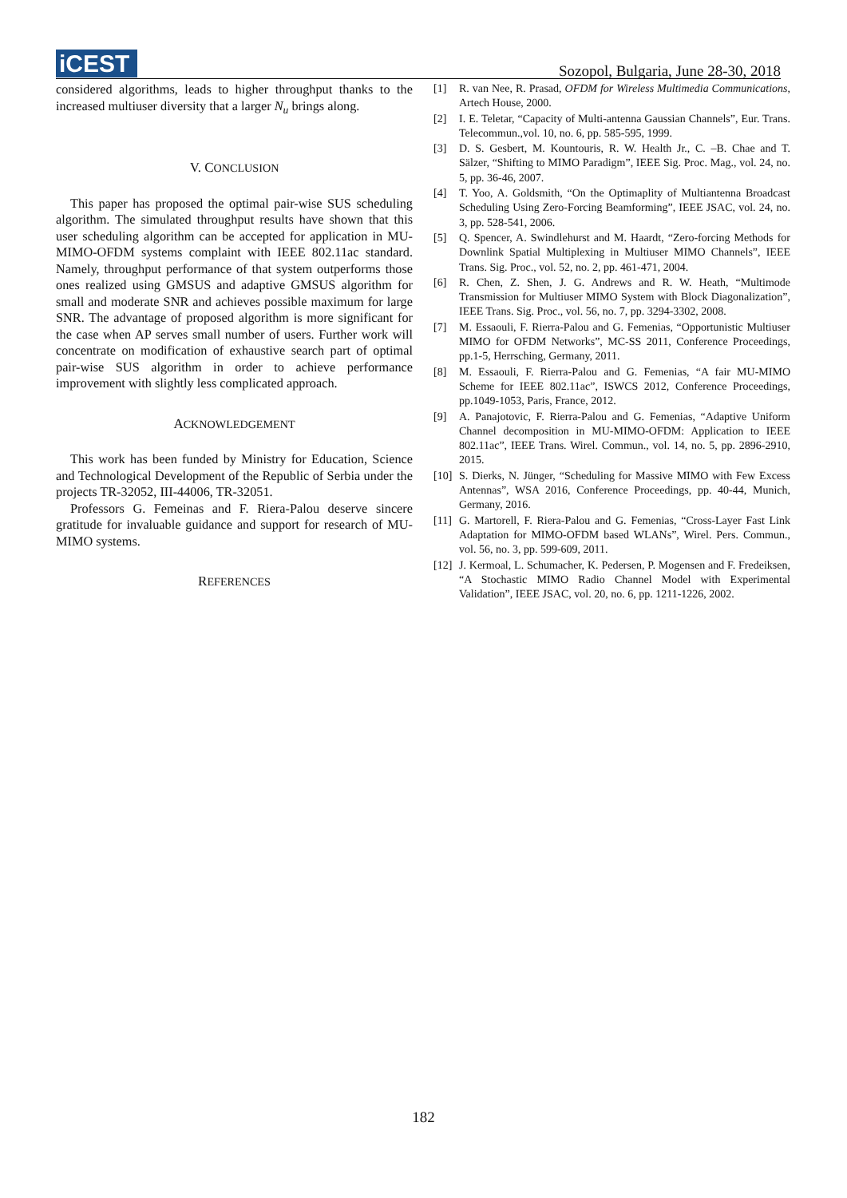iCEST
Sozopol, Bulgaria, June 28-30, 2018
considered algorithms, leads to higher throughput thanks to the increased multiuser diversity that a larger N<sub>u</sub> brings along.
V. CONCLUSION
This paper has proposed the optimal pair-wise SUS scheduling algorithm. The simulated throughput results have shown that this user scheduling algorithm can be accepted for application in MU-MIMO-OFDM systems complaint with IEEE 802.11ac standard. Namely, throughput performance of that system outperforms those ones realized using GMSUS and adaptive GMSUS algorithm for small and moderate SNR and achieves possible maximum for large SNR. The advantage of proposed algorithm is more significant for the case when AP serves small number of users. Further work will concentrate on modification of exhaustive search part of optimal pair-wise SUS algorithm in order to achieve performance improvement with slightly less complicated approach.
ACKNOWLEDGEMENT
This work has been funded by Ministry for Education, Science and Technological Development of the Republic of Serbia under the projects TR-32052, III-44006, TR-32051.
Professors G. Femeinas and F. Riera-Palou deserve sincere gratitude for invaluable guidance and support for research of MU-MIMO systems.
REFERENCES
[1] R. van Nee, R. Prasad, OFDM for Wireless Multimedia Communications, Artech House, 2000.
[2] I. E. Teletar, “Capacity of Multi-antenna Gaussian Channels”, Eur. Trans. Telecommun.,vol. 10, no. 6, pp. 585-595, 1999.
[3] D. S. Gesbert, M. Kountouris, R. W. Health Jr., C. –B. Chae and T. Sälzer, “Shifting to MIMO Paradigm”, IEEE Sig. Proc. Mag., vol. 24, no. 5, pp. 36-46, 2007.
[4] T. Yoo, A. Goldsmith, “On the Optimaplity of Multiantenna Broadcast Scheduling Using Zero-Forcing Beamforming”, IEEE JSAC, vol. 24, no. 3, pp. 528-541, 2006.
[5] Q. Spencer, A. Swindlehurst and M. Haardt, “Zero-forcing Methods for Downlink Spatial Multiplexing in Multiuser MIMO Channels”, IEEE Trans. Sig. Proc., vol. 52, no. 2, pp. 461-471, 2004.
[6] R. Chen, Z. Shen, J. G. Andrews and R. W. Heath, “Multimode Transmission for Multiuser MIMO System with Block Diagonalization”, IEEE Trans. Sig. Proc., vol. 56, no. 7, pp. 3294-3302, 2008.
[7] M. Essaouli, F. Rierra-Palou and G. Femenias, “Opportunistic Multiuser MIMO for OFDM Networks”, MC-SS 2011, Conference Proceedings, pp.1-5, Herrsching, Germany, 2011.
[8] M. Essaouli, F. Rierra-Palou and G. Femenias, “A fair MU-MIMO Scheme for IEEE 802.11ac”, ISWCS 2012, Conference Proceedings, pp.1049-1053, Paris, France, 2012.
[9] A. Panajotovic, F. Rierra-Palou and G. Femenias, “Adaptive Uniform Channel decomposition in MU-MIMO-OFDM: Application to IEEE 802.11ac”, IEEE Trans. Wirel. Commun., vol. 14, no. 5, pp. 2896-2910, 2015.
[10]
S. Dierks, N. Jünger, “Scheduling for Massive MIMO with Few Excess Antennas”, WSA 2016, Conference Proceedings, pp. 40-44, Munich, Germany, 2016.
[11]
G. Martorell, F. Riera-Palou and G. Femenias, “Cross-Layer Fast Link Adaptation for MIMO-OFDM based WLANs”, Wirel. Pers. Commun., vol. 56, no. 3, pp. 599-609, 2011.
[12]
J. Kermoal, L. Schumacher, K. Pedersen, P. Mogensen and F. Fredeiksen, “A Stochastic MIMO Radio Channel Model with Experimental Validation”, IEEE JSAC, vol. 20, no. 6, pp. 1211-1226, 2002.
182